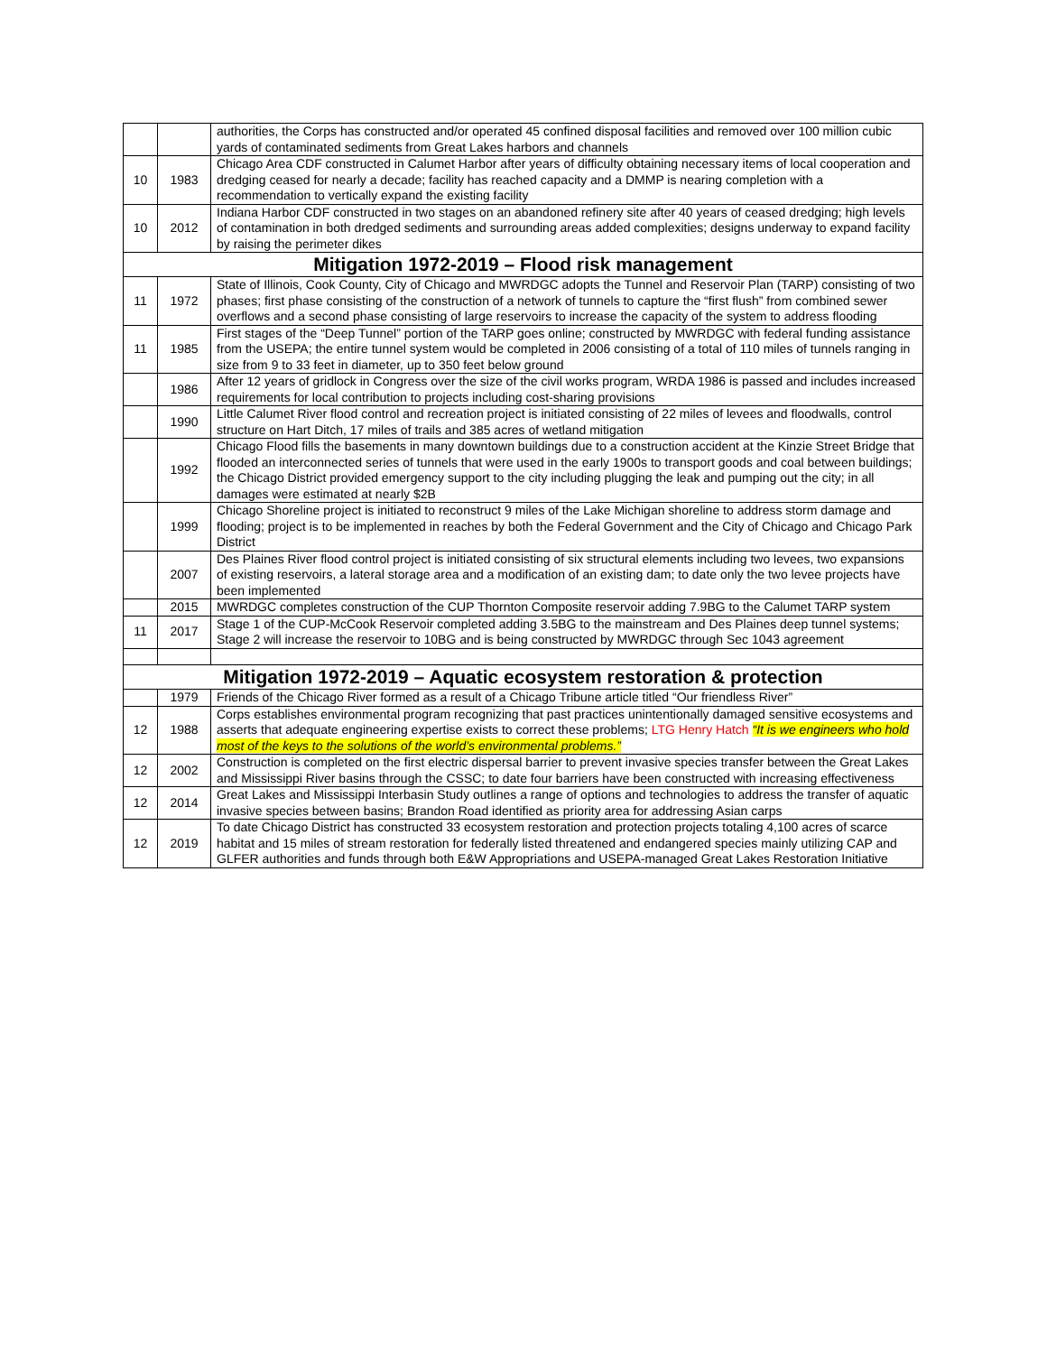| | | authorities, the Corps has constructed and/or operated 45 confined disposal facilities and removed over 100 million cubic yards of contaminated sediments from Great Lakes harbors and channels |
| 10 | 1983 | Chicago Area CDF constructed in Calumet Harbor after years of difficulty obtaining necessary items of local cooperation and dredging ceased for nearly a decade; facility has reached capacity and a DMMP is nearing completion with a recommendation to vertically expand the existing facility |
| 10 | 2012 | Indiana Harbor CDF constructed in two stages on an abandoned refinery site after 40 years of ceased dredging; high levels of contamination in both dredged sediments and surrounding areas added complexities; designs underway to expand facility by raising the perimeter dikes |
| Mitigation 1972-2019 – Flood risk management | | |
| 11 | 1972 | State of Illinois, Cook County, City of Chicago and MWRDGC adopts the Tunnel and Reservoir Plan (TARP) consisting of two phases; first phase consisting of the construction of a network of tunnels to capture the “first flush” from combined sewer overflows and a second phase consisting of large reservoirs to increase the capacity of the system to address flooding |
| 11 | 1985 | First stages of the “Deep Tunnel” portion of the TARP goes online; constructed by MWRDGC with federal funding assistance from the USEPA; the entire tunnel system would be completed in 2006 consisting of a total of 110 miles of tunnels ranging in size from 9 to 33 feet in diameter, up to 350 feet below ground |
| | 1986 | After 12 years of gridlock in Congress over the size of the civil works program, WRDA 1986 is passed and includes increased requirements for local contribution to projects including cost-sharing provisions |
| | 1990 | Little Calumet River flood control and recreation project is initiated consisting of 22 miles of levees and floodwalls, control structure on Hart Ditch, 17 miles of trails and 385 acres of wetland mitigation |
| | 1992 | Chicago Flood fills the basements in many downtown buildings due to a construction accident at the Kinzie Street Bridge that flooded an interconnected series of tunnels that were used in the early 1900s to transport goods and coal between buildings; the Chicago District provided emergency support to the city including plugging the leak and pumping out the city; in all damages were estimated at nearly $2B |
| | 1999 | Chicago Shoreline project is initiated to reconstruct 9 miles of the Lake Michigan shoreline to address storm damage and flooding; project is to be implemented in reaches by both the Federal Government and the City of Chicago and Chicago Park District |
| | 2007 | Des Plaines River flood control project is initiated consisting of six structural elements including two levees, two expansions of existing reservoirs, a lateral storage area and a modification of an existing dam; to date only the two levee projects have been implemented |
| | 2015 | MWRDGC completes construction of the CUP Thornton Composite reservoir adding 7.9BG to the Calumet TARP system |
| 11 | 2017 | Stage 1 of the CUP-McCook Reservoir completed adding 3.5BG to the mainstream and Des Plaines deep tunnel systems; Stage 2 will increase the reservoir to 10BG and is being constructed by MWRDGC through Sec 1043 agreement |
| Mitigation 1972-2019 – Aquatic ecosystem restoration & protection | | |
| | 1979 | Friends of the Chicago River formed as a result of a Chicago Tribune article titled “Our friendless River” |
| 12 | 1988 | Corps establishes environmental program recognizing that past practices unintentionally damaged sensitive ecosystems and asserts that adequate engineering expertise exists to correct these problems; LTG Henry Hatch “It is we engineers who hold most of the keys to the solutions of the world’s environmental problems.” |
| 12 | 2002 | Construction is completed on the first electric dispersal barrier to prevent invasive species transfer between the Great Lakes and Mississippi River basins through the CSSC; to date four barriers have been constructed with increasing effectiveness |
| 12 | 2014 | Great Lakes and Mississippi Interbasin Study outlines a range of options and technologies to address the transfer of aquatic invasive species between basins; Brandon Road identified as priority area for addressing Asian carps |
| 12 | 2019 | To date Chicago District has constructed 33 ecosystem restoration and protection projects totaling 4,100 acres of scarce habitat and 15 miles of stream restoration for federally listed threatened and endangered species mainly utilizing CAP and GLFER authorities and funds through both E&W Appropriations and USEPA-managed Great Lakes Restoration Initiative |